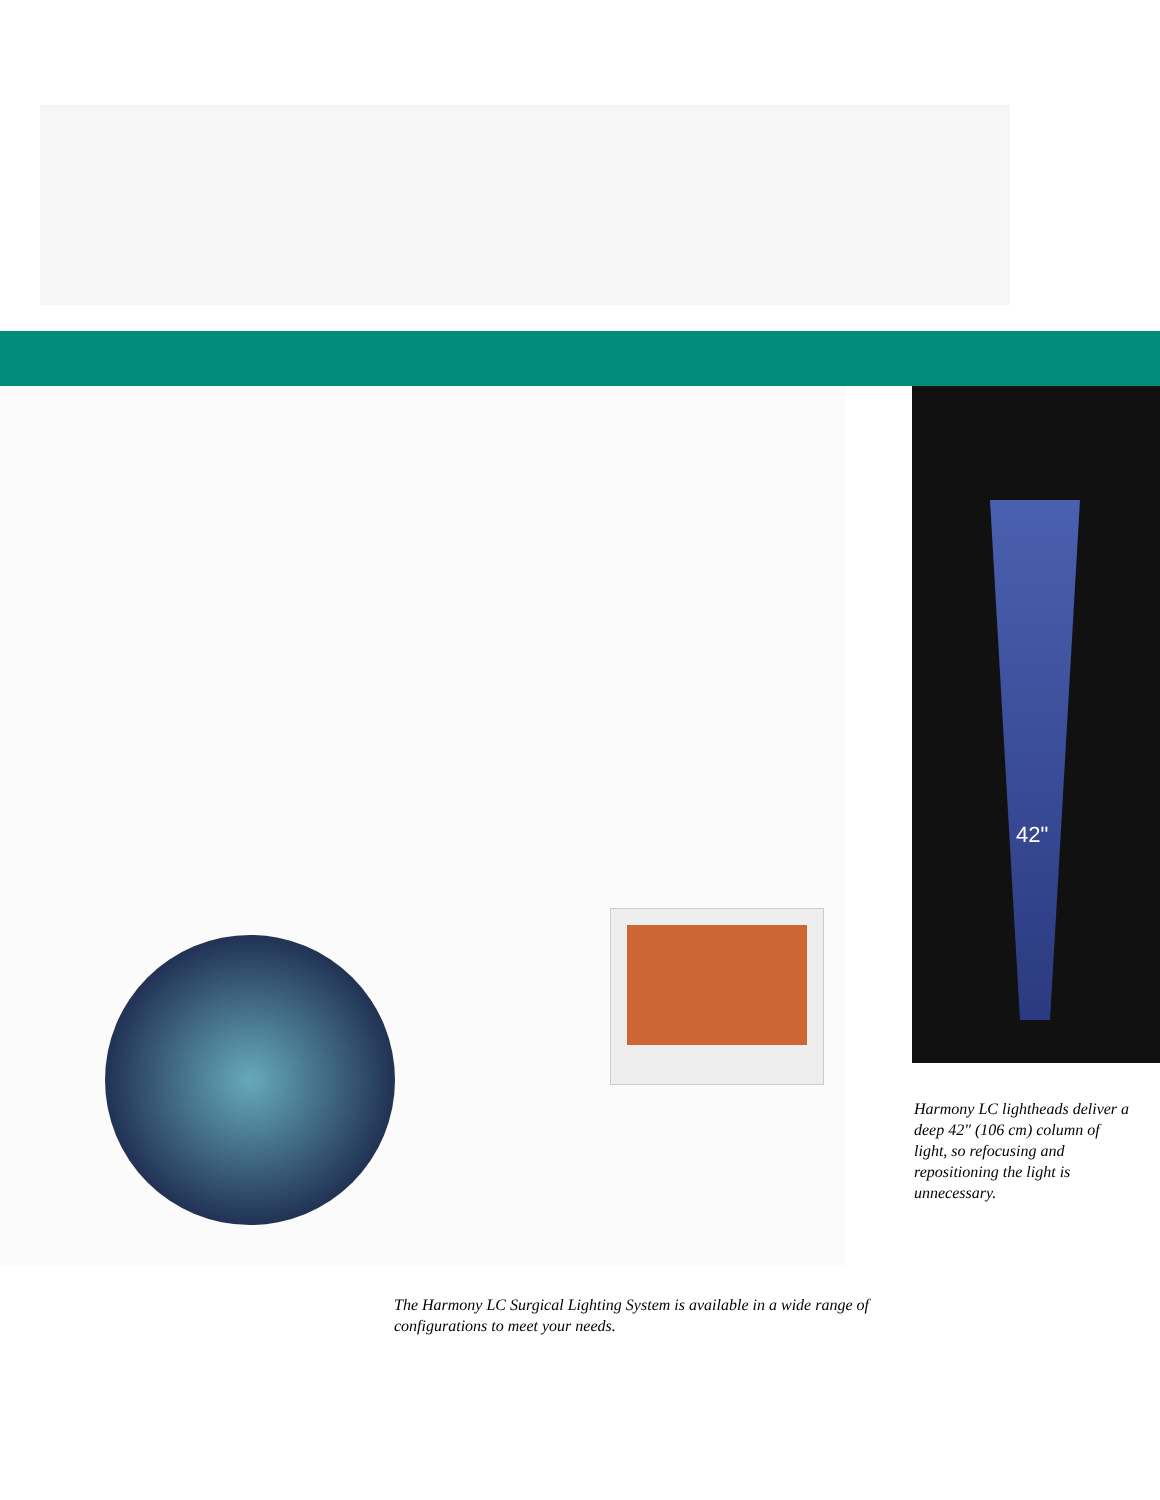42"
Harmony LC lightheads deliver a deep 42" (106 cm) column of light, so refocusing and repositioning the light is unnecessary.
The Harmony LC Surgical Lighting System is available in a wide range of configurations to meet your needs.